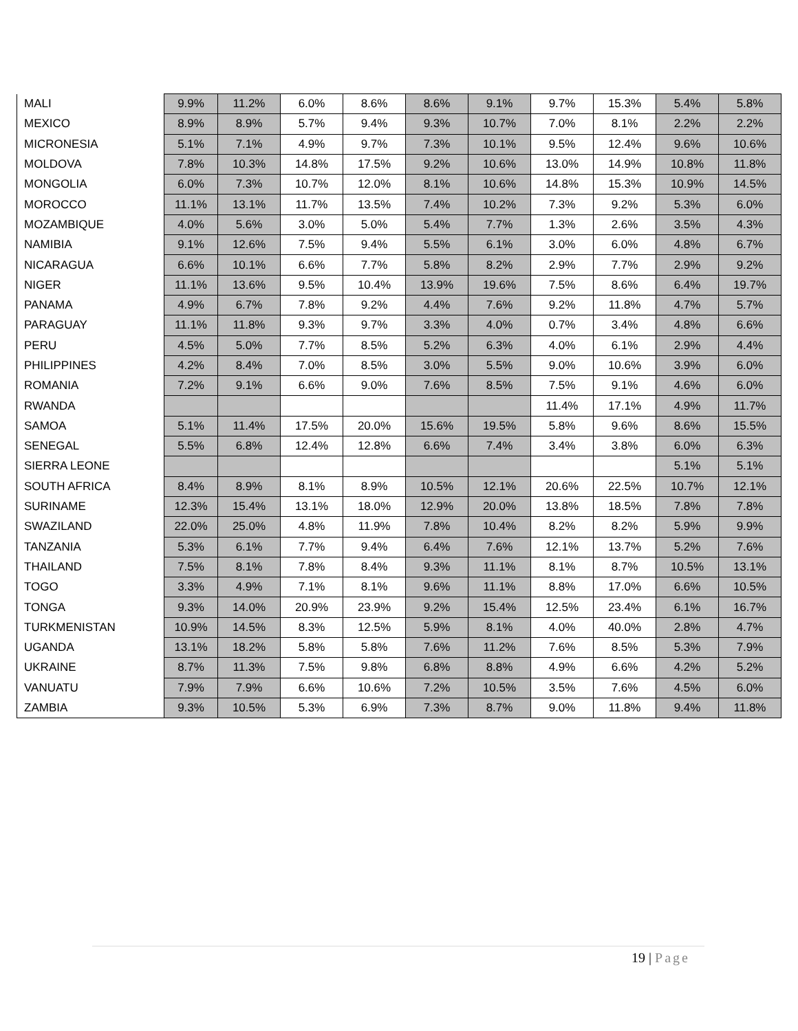| MALI | 9.9% | 11.2% | 6.0% | 8.6% | 8.6% | 9.1% | 9.7% | 15.3% | 5.4% | 5.8% |
| MEXICO | 8.9% | 8.9% | 5.7% | 9.4% | 9.3% | 10.7% | 7.0% | 8.1% | 2.2% | 2.2% |
| MICRONESIA | 5.1% | 7.1% | 4.9% | 9.7% | 7.3% | 10.1% | 9.5% | 12.4% | 9.6% | 10.6% |
| MOLDOVA | 7.8% | 10.3% | 14.8% | 17.5% | 9.2% | 10.6% | 13.0% | 14.9% | 10.8% | 11.8% |
| MONGOLIA | 6.0% | 7.3% | 10.7% | 12.0% | 8.1% | 10.6% | 14.8% | 15.3% | 10.9% | 14.5% |
| MOROCCO | 11.1% | 13.1% | 11.7% | 13.5% | 7.4% | 10.2% | 7.3% | 9.2% | 5.3% | 6.0% |
| MOZAMBIQUE | 4.0% | 5.6% | 3.0% | 5.0% | 5.4% | 7.7% | 1.3% | 2.6% | 3.5% | 4.3% |
| NAMIBIA | 9.1% | 12.6% | 7.5% | 9.4% | 5.5% | 6.1% | 3.0% | 6.0% | 4.8% | 6.7% |
| NICARAGUA | 6.6% | 10.1% | 6.6% | 7.7% | 5.8% | 8.2% | 2.9% | 7.7% | 2.9% | 9.2% |
| NIGER | 11.1% | 13.6% | 9.5% | 10.4% | 13.9% | 19.6% | 7.5% | 8.6% | 6.4% | 19.7% |
| PANAMA | 4.9% | 6.7% | 7.8% | 9.2% | 4.4% | 7.6% | 9.2% | 11.8% | 4.7% | 5.7% |
| PARAGUAY | 11.1% | 11.8% | 9.3% | 9.7% | 3.3% | 4.0% | 0.7% | 3.4% | 4.8% | 6.6% |
| PERU | 4.5% | 5.0% | 7.7% | 8.5% | 5.2% | 6.3% | 4.0% | 6.1% | 2.9% | 4.4% |
| PHILIPPINES | 4.2% | 8.4% | 7.0% | 8.5% | 3.0% | 5.5% | 9.0% | 10.6% | 3.9% | 6.0% |
| ROMANIA | 7.2% | 9.1% | 6.6% | 9.0% | 7.6% | 8.5% | 7.5% | 9.1% | 4.6% | 6.0% |
| RWANDA | | | | | | | 11.4% | 17.1% | 4.9% | 11.7% |
| SAMOA | 5.1% | 11.4% | 17.5% | 20.0% | 15.6% | 19.5% | 5.8% | 9.6% | 8.6% | 15.5% |
| SENEGAL | 5.5% | 6.8% | 12.4% | 12.8% | 6.6% | 7.4% | 3.4% | 3.8% | 6.0% | 6.3% |
| SIERRA LEONE | | | | | | | | | 5.1% | 5.1% |
| SOUTH AFRICA | 8.4% | 8.9% | 8.1% | 8.9% | 10.5% | 12.1% | 20.6% | 22.5% | 10.7% | 12.1% |
| SURINAME | 12.3% | 15.4% | 13.1% | 18.0% | 12.9% | 20.0% | 13.8% | 18.5% | 7.8% | 7.8% |
| SWAZILAND | 22.0% | 25.0% | 4.8% | 11.9% | 7.8% | 10.4% | 8.2% | 8.2% | 5.9% | 9.9% |
| TANZANIA | 5.3% | 6.1% | 7.7% | 9.4% | 6.4% | 7.6% | 12.1% | 13.7% | 5.2% | 7.6% |
| THAILAND | 7.5% | 8.1% | 7.8% | 8.4% | 9.3% | 11.1% | 8.1% | 8.7% | 10.5% | 13.1% |
| TOGO | 3.3% | 4.9% | 7.1% | 8.1% | 9.6% | 11.1% | 8.8% | 17.0% | 6.6% | 10.5% |
| TONGA | 9.3% | 14.0% | 20.9% | 23.9% | 9.2% | 15.4% | 12.5% | 23.4% | 6.1% | 16.7% |
| TURKMENISTAN | 10.9% | 14.5% | 8.3% | 12.5% | 5.9% | 8.1% | 4.0% | 40.0% | 2.8% | 4.7% |
| UGANDA | 13.1% | 18.2% | 5.8% | 5.8% | 7.6% | 11.2% | 7.6% | 8.5% | 5.3% | 7.9% |
| UKRAINE | 8.7% | 11.3% | 7.5% | 9.8% | 6.8% | 8.8% | 4.9% | 6.6% | 4.2% | 5.2% |
| VANUATU | 7.9% | 7.9% | 6.6% | 10.6% | 7.2% | 10.5% | 3.5% | 7.6% | 4.5% | 6.0% |
| ZAMBIA | 9.3% | 10.5% | 5.3% | 6.9% | 7.3% | 8.7% | 9.0% | 11.8% | 9.4% | 11.8% |
19 | Page